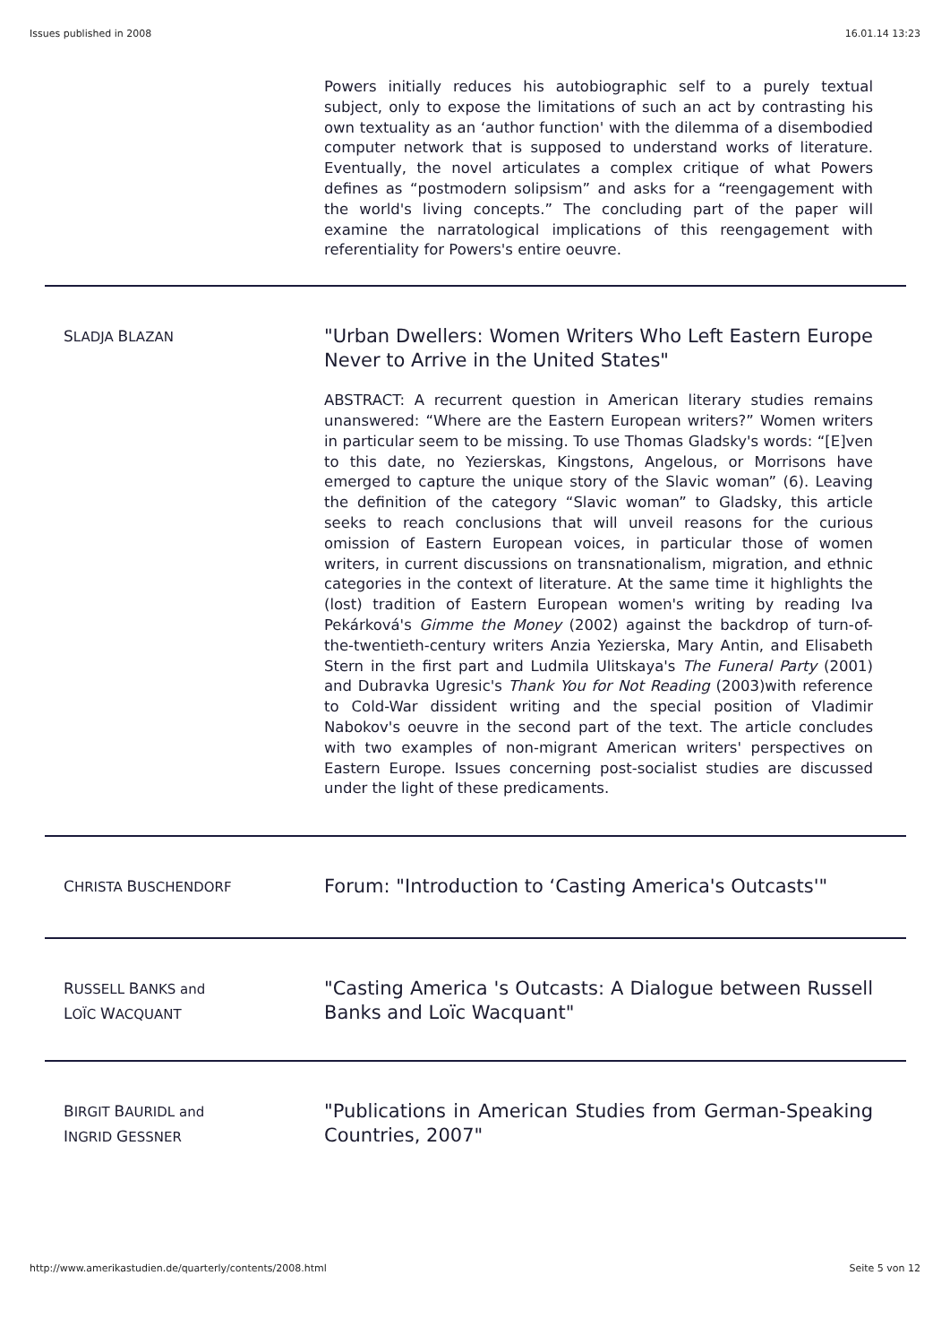Issues published in 2008 16.01.14 13:23
Powers initially reduces his autobiographic self to a purely textual subject, only to expose the limitations of such an act by contrasting his own textuality as an ‘author function' with the dilemma of a disembodied computer network that is supposed to understand works of literature. Eventually, the novel articulates a complex critique of what Powers defines as “postmodern solipsism” and asks for a “reengagement with the world's living concepts.” The concluding part of the paper will examine the narratological implications of this reengagement with referentiality for Powers's entire oeuvre.
SLADJA BLAZAN
"Urban Dwellers: Women Writers Who Left Eastern Europe Never to Arrive in the United States"
ABSTRACT: A recurrent question in American literary studies remains unanswered: “Where are the Eastern European writers?” Women writers in particular seem to be missing. To use Thomas Gladsky's words: “[E]ven to this date, no Yezierskas, Kingstons, Angelous, or Morrisons have emerged to capture the unique story of the Slavic woman” (6). Leaving the definition of the category “Slavic woman” to Gladsky, this article seeks to reach conclusions that will unveil reasons for the curious omission of Eastern European voices, in particular those of women writers, in current discussions on transnationalism, migration, and ethnic categories in the context of literature. At the same time it highlights the (lost) tradition of Eastern European women's writing by reading Iva Pekárková's Gimme the Money (2002) against the backdrop of turn-of-the-twentieth-century writers Anzia Yezierska, Mary Antin, and Elisabeth Stern in the first part and Ludmila Ulitskaya's The Funeral Party (2001) and Dubravka Ugresic's Thank You for Not Reading (2003)with reference to Cold-War dissident writing and the special position of Vladimir Nabokov's oeuvre in the second part of the text. The article concludes with two examples of non-migrant American writers' perspectives on Eastern Europe. Issues concerning post-socialist studies are discussed under the light of these predicaments.
CHRISTA BUSCHENDORF
Forum: "Introduction to ‘Casting America's Outcasts'"
RUSSELL BANKS and
LOÏC WACQUANT
"Casting America 's Outcasts: A Dialogue between Russell Banks and Loïc Wacquant"
BIRGIT BAURIDL and
INGRID GESSNER
"Publications in American Studies from German-Speaking Countries, 2007"
http://www.amerikastudien.de/quarterly/contents/2008.html Seite 5 von 12